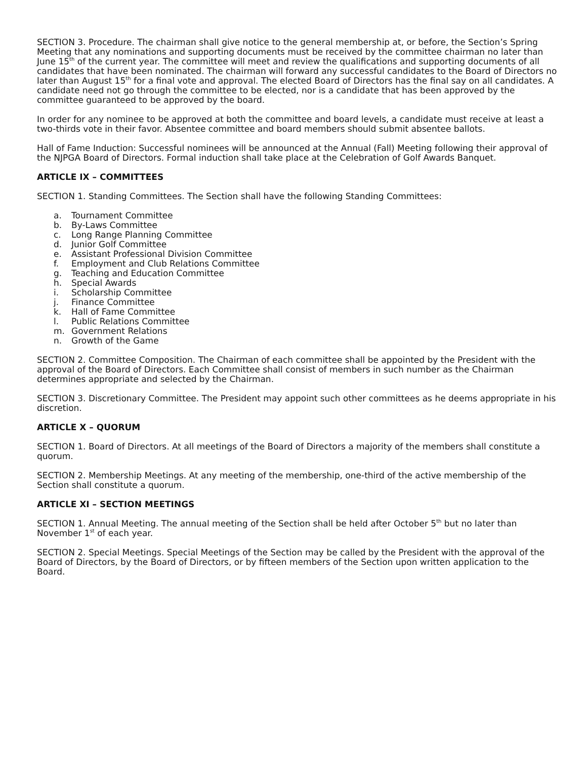SECTION 3. Procedure. The chairman shall give notice to the general membership at, or before, the Section’s Spring Meeting that any nominations and supporting documents must be received by the committee chairman no later than June 15<sup>th</sup> of the current year. The committee will meet and review the qualifications and supporting documents of all candidates that have been nominated. The chairman will forward any successful candidates to the Board of Directors no later than August 15<sup>th</sup> for a final vote and approval. The elected Board of Directors has the final say on all candidates. A candidate need not go through the committee to be elected, nor is a candidate that has been approved by the committee guaranteed to be approved by the board.
In order for any nominee to be approved at both the committee and board levels, a candidate must receive at least a two-thirds vote in their favor. Absentee committee and board members should submit absentee ballots.
Hall of Fame Induction: Successful nominees will be announced at the Annual (Fall) Meeting following their approval of the NJPGA Board of Directors. Formal induction shall take place at the Celebration of Golf Awards Banquet.
ARTICLE IX – COMMITTEES
SECTION 1. Standing Committees. The Section shall have the following Standing Committees:
a. Tournament Committee
b. By-Laws Committee
c. Long Range Planning Committee
d. Junior Golf Committee
e. Assistant Professional Division Committee
f. Employment and Club Relations Committee
g. Teaching and Education Committee
h. Special Awards
i. Scholarship Committee
j. Finance Committee
k. Hall of Fame Committee
l. Public Relations Committee
m. Government Relations
n. Growth of the Game
SECTION 2. Committee Composition. The Chairman of each committee shall be appointed by the President with the approval of the Board of Directors. Each Committee shall consist of members in such number as the Chairman determines appropriate and selected by the Chairman.
SECTION 3. Discretionary Committee. The President may appoint such other committees as he deems appropriate in his discretion.
ARTICLE X – QUORUM
SECTION 1. Board of Directors. At all meetings of the Board of Directors a majority of the members shall constitute a quorum.
SECTION 2. Membership Meetings. At any meeting of the membership, one-third of the active membership of the Section shall constitute a quorum.
ARTICLE XI – SECTION MEETINGS
SECTION 1. Annual Meeting. The annual meeting of the Section shall be held after October 5<sup>th</sup> but no later than November 1<sup>st</sup> of each year.
SECTION 2. Special Meetings. Special Meetings of the Section may be called by the President with the approval of the Board of Directors, by the Board of Directors, or by fifteen members of the Section upon written application to the Board.